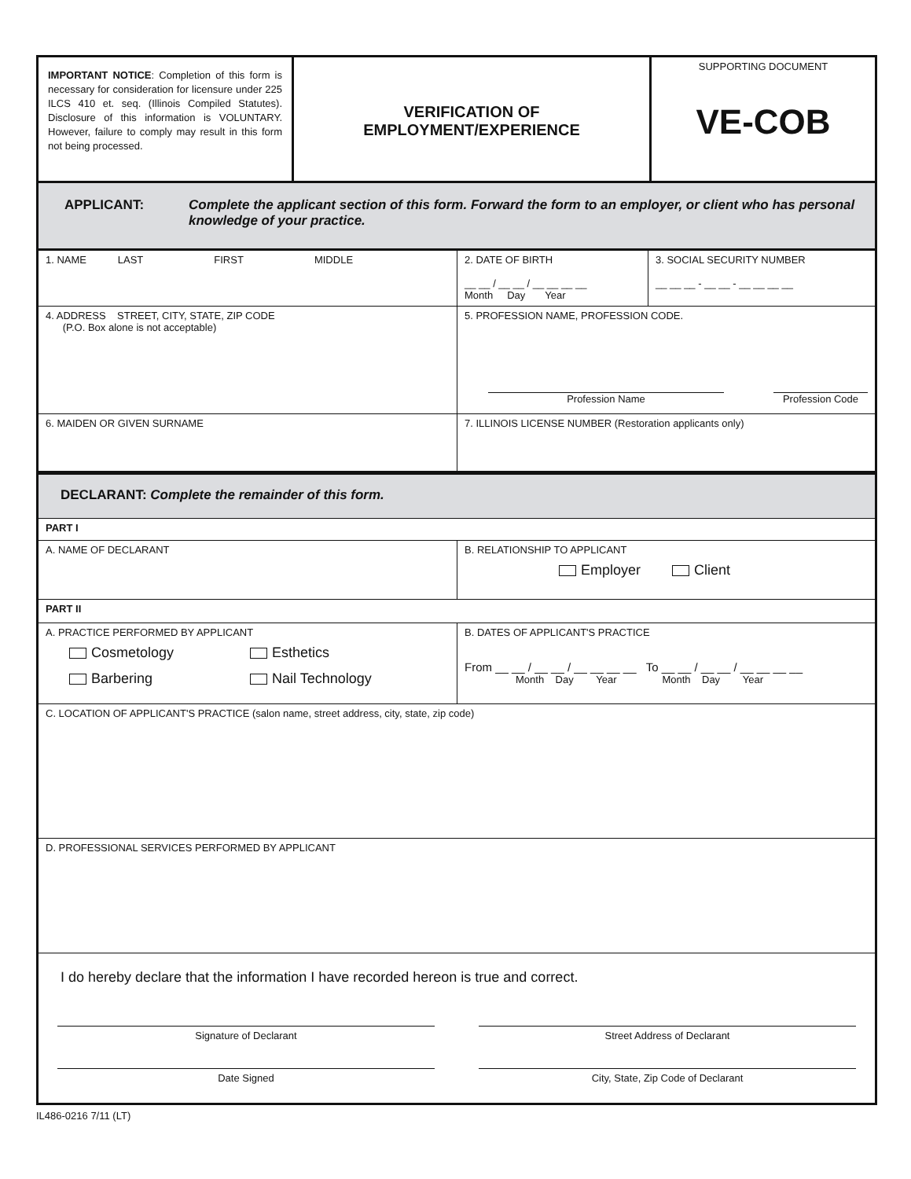IMPORTANT NOTICE: Completion of this form is necessary for consideration for licensure under 225 ILCS 410 et. seq. (Illinois Compiled Statutes). Disclosure of this information is VOLUNTARY. However, failure to comply may result in this form not being processed.
VERIFICATION OF
EMPLOYMENT/EXPERIENCE
SUPPORTING DOCUMENT
VE-COB
APPLICANT: Complete the applicant section of this form. Forward the form to an employer, or client who has personal knowledge of your practice.
1. NAME LAST FIRST MIDDLE
2. DATE OF BIRTH
__ __ / __ __ / __ __ __ __
Month Day Year
3. SOCIAL SECURITY NUMBER
__ __ __ - __ __ - __ __ __ __
4. ADDRESS STREET, CITY, STATE, ZIP CODE
(P.O. Box alone is not acceptable)
5. PROFESSION NAME, PROFESSION CODE.
Profession Name Profession Code
6. MAIDEN OR GIVEN SURNAME 7. ILLINOIS LICENSE NUMBER (Restoration applicants only)
DECLARANT: Complete the remainder of this form.
PART I
A. NAME OF DECLARANT B. RELATIONSHIP TO APPLICANT
Employer Client
PART II
A. PRACTICE PERFORMED BY APPLICANT
Cosmetology Esthetics Barbering Nail Technology
B. DATES OF APPLICANT'S PRACTICE
From __ __ / __ __ / __ __ __ __ To __ __ / __ __ / __ __ __ __
Month Day Year Month Day Year
C. LOCATION OF APPLICANT'S PRACTICE (salon name, street address, city, state, zip code)
D. PROFESSIONAL SERVICES PERFORMED BY APPLICANT
I do hereby declare that the information I have recorded hereon is true and correct.
Signature of Declarant Street Address of Declarant
Date Signed City, State, Zip Code of Declarant
IL486-0216 7/11 (LT)